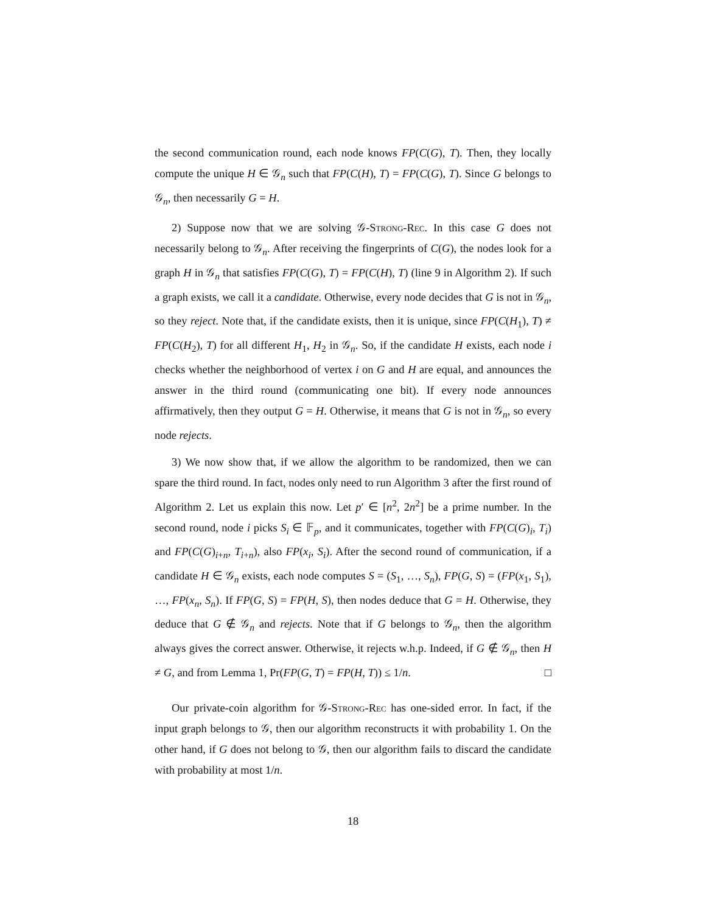the second communication round, each node knows FP(C(G), T). Then, they locally compute the unique H ∈ 𝒢<sub>n</sub> such that FP(C(H), T) = FP(C(G), T). Since G belongs to 𝒢<sub>n</sub>, then necessarily G = H.
2) Suppose now that we are solving 𝒢-Strong-Rec. In this case G does not necessarily belong to 𝒢<sub>n</sub>. After receiving the fingerprints of C(G), the nodes look for a graph H in 𝒢<sub>n</sub> that satisfies FP(C(G), T) = FP(C(H), T) (line 9 in Algorithm 2). If such a graph exists, we call it a candidate. Otherwise, every node decides that G is not in 𝒢<sub>n</sub>, so they reject. Note that, if the candidate exists, then it is unique, since FP(C(H<sub>1</sub>), T) ≠ FP(C(H<sub>2</sub>), T) for all different H<sub>1</sub>, H<sub>2</sub> in 𝒢<sub>n</sub>. So, if the candidate H exists, each node i checks whether the neighborhood of vertex i on G and H are equal, and announces the answer in the third round (communicating one bit). If every node announces affirmatively, then they output G = H. Otherwise, it means that G is not in 𝒢<sub>n</sub>, so every node rejects.
3) We now show that, if we allow the algorithm to be randomized, then we can spare the third round. In fact, nodes only need to run Algorithm 3 after the first round of Algorithm 2. Let us explain this now. Let p′ ∈ [n<sup>2</sup>, 2n<sup>2</sup>] be a prime number. In the second round, node i picks S<sub>i</sub> ∈ 𝔽<sub>p</sub>, and it communicates, together with FP(C(G)<sub>i</sub>, T<sub>i</sub>) and FP(C(G)<sub>i+n</sub>, T<sub>i+n</sub>), also FP(x<sub>i</sub>, S<sub>i</sub>). After the second round of communication, if a candidate H ∈ 𝒢<sub>n</sub> exists, each node computes S = (S<sub>1</sub>, …, S<sub>n</sub>), FP(G, S) = (FP(x<sub>1</sub>, S<sub>1</sub>), …, FP(x<sub>n</sub>, S<sub>n</sub>). If FP(G, S) = FP(H, S), then nodes deduce that G = H. Otherwise, they deduce that G ∉ 𝒢<sub>n</sub> and rejects. Note that if G belongs to 𝒢<sub>n</sub>, then the algorithm always gives the correct answer. Otherwise, it rejects w.h.p. Indeed, if G ∉ 𝒢<sub>n</sub>, then H ≠ G, and from Lemma 1, Pr(FP(G, T) = FP(H, T)) ≤ 1/n. □
Our private-coin algorithm for 𝒢-Strong-Rec has one-sided error. In fact, if the input graph belongs to 𝒢, then our algorithm reconstructs it with probability 1. On the other hand, if G does not belong to 𝒢, then our algorithm fails to discard the candidate with probability at most 1/n.
18